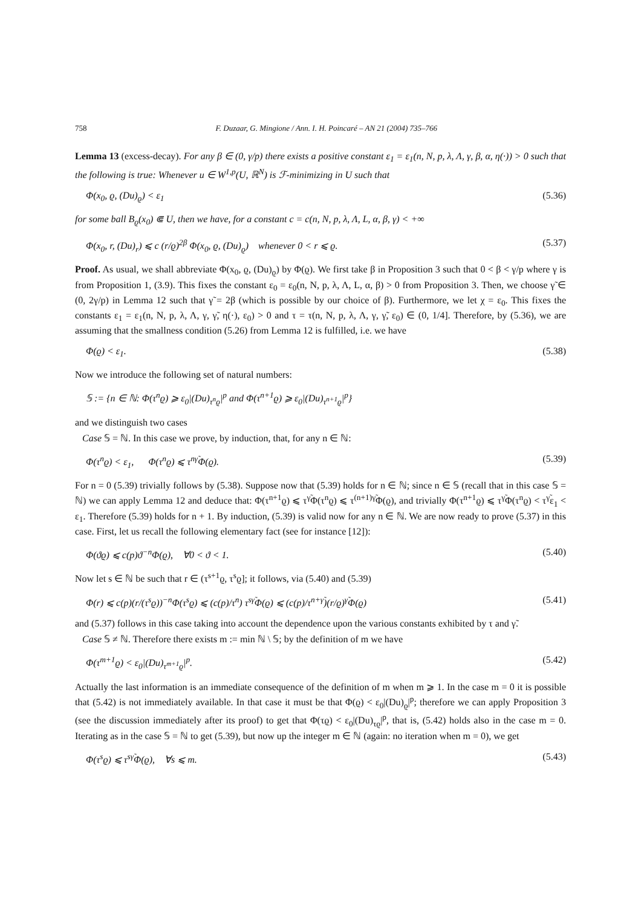758 F. Duzaar, G. Mingione / Ann. I. H. Poincaré – AN 21 (2004) 735–766
Lemma 13 (excess-decay). For any β ∈ (0, γ/p) there exists a positive constant ε<sub>1</sub> = ε<sub>1</sub>(n, N, p, λ, Λ, γ, β, α, η(·)) > 0 such that the following is true: Whenever u ∈ W<sup>1,p</sup>(U, ℝ<sup>N</sup>) is ℱ-minimizing in U such that
Φ(x<sub>0</sub>, ϱ, (Du)<sub>ϱ</sub>) < ε<sub>1</sub> (5.36)
for some ball B<sub>ϱ</sub>(x<sub>0</sub>) ⋐ U, then we have, for a constant c = c(n, N, p, λ, Λ, L, α, β, γ) < +∞
Φ(x<sub>0</sub>, r, (Du)<sub>r</sub>) ⩽ c (r/ϱ)<sup>2β</sup> Φ(x<sub>0</sub>, ϱ, (Du)<sub>ϱ</sub>) whenever 0 < r ⩽ ϱ. (5.37)
Proof. As usual, we shall abbreviate Φ(x<sub>0</sub>, ϱ, (Du)<sub>ϱ</sub>) by Φ(ϱ). We first take β in Proposition 3 such that 0 < β < γ/p where γ is from Proposition 1, (3.9). This fixes the constant ε<sub>0</sub> = ε<sub>0</sub>(n, N, p, λ, Λ, L, α, β) > 0 from Proposition 3. Then, we choose γ̃ ∈ (0, 2γ/p) in Lemma 12 such that γ̃ = 2β (which is possible by our choice of β). Furthermore, we let χ = ε<sub>0</sub>. This fixes the constants ε<sub>1</sub> = ε<sub>1</sub>(n, N, p, λ, Λ, γ, γ̃, η(·), ε<sub>0</sub>) > 0 and τ = τ(n, N, p, λ, Λ, γ, γ̃, ε<sub>0</sub>) ∈ (0, 1/4]. Therefore, by (5.36), we are assuming that the smallness condition (5.26) from Lemma 12 is fulfilled, i.e. we have
Φ(ϱ) < ε<sub>1</sub>. (5.38)
Now we introduce the following set of natural numbers:
𝕊 := {n ∈ ℕ: Φ(τ<sup>n</sup>ϱ) ⩾ ε<sub>0</sub>|(Du)<sub>τ<sup>n</sup>ϱ</sub>|<sup>p</sup> and Φ(τ<sup>n+1</sup>ϱ) ⩾ ε<sub>0</sub>|(Du)<sub>τ<sup>n+1</sup>ϱ</sub>|<sup>p</sup>}
and we distinguish two cases
Case 𝕊 = ℕ. In this case we prove, by induction, that, for any n ∈ ℕ:
Φ(τ<sup>n</sup>ϱ) < ε<sub>1</sub>, Φ(τ<sup>n</sup>ϱ) ⩽ τ<sup>nγ̃</sup>Φ(ϱ). (5.39)
For n = 0 (5.39) trivially follows by (5.38). Suppose now that (5.39) holds for n ∈ ℕ; since n ∈ 𝕊 (recall that in this case 𝕊 = ℕ) we can apply Lemma 12 and deduce that: Φ(τ<sup>n+1</sup>ϱ) ⩽ τ<sup>γ̃</sup>Φ(τ<sup>n</sup>ϱ) ⩽ τ<sup>(n+1)γ̃</sup>Φ(ϱ), and trivially Φ(τ<sup>n+1</sup>ϱ) ⩽ τ<sup>γ̃</sup>Φ(τ<sup>n</sup>ϱ) < τ<sup>γ̃</sup>ε<sub>1</sub> < ε<sub>1</sub>. Therefore (5.39) holds for n + 1. By induction, (5.39) is valid now for any n ∈ ℕ. We are now ready to prove (5.37) in this case. First, let us recall the following elementary fact (see for instance [12]):
Φ(ϑϱ) ⩽ c(p)ϑ<sup>−n</sup>Φ(ϱ), ∀0 < ϑ < 1. (5.40)
Now let s ∈ ℕ be such that r ∈ (τ<sup>s+1</sup>ϱ, τ<sup>s</sup>ϱ]; it follows, via (5.40) and (5.39)
Φ(r) ⩽ c(p)(r/(τ<sup>s</sup>ϱ))<sup>−n</sup>Φ(τ<sup>s</sup>ϱ) ⩽ (c(p)/τ<sup>n</sup>) τ<sup>sγ̃</sup>Φ(ϱ) ⩽ (c(p)/τ<sup>n+γ̃</sup>)(r/ϱ)<sup>γ̃</sup>Φ(ϱ) (5.41)
and (5.37) follows in this case taking into account the dependence upon the various constants exhibited by τ and γ̃.
Case 𝕊 ≠ ℕ. Therefore there exists m := min ℕ \ 𝕊; by the definition of m we have
Φ(τ<sup>m+1</sup>ϱ) < ε<sub>0</sub>|(Du)<sub>τ<sup>m+1</sup>ϱ</sub>|<sup>p</sup>. (5.42)
Actually the last information is an immediate consequence of the definition of m when m ⩾ 1. In the case m = 0 it is possible that (5.42) is not immediately available. In that case it must be that Φ(ϱ) < ε<sub>0</sub>|(Du)<sub>ϱ</sub>|<sup>p</sup>; therefore we can apply Proposition 3 (see the discussion immediately after its proof) to get that Φ(τϱ) < ε<sub>0</sub>|(Du)<sub>τϱ</sub>|<sup>p</sup>, that is, (5.42) holds also in the case m = 0. Iterating as in the case 𝕊 = ℕ to get (5.39), but now up the integer m ∈ ℕ (again: no iteration when m = 0), we get
Φ(τ<sup>s</sup>ϱ) ⩽ τ<sup>sγ̃</sup>Φ(ϱ), ∀s ⩽ m. (5.43)